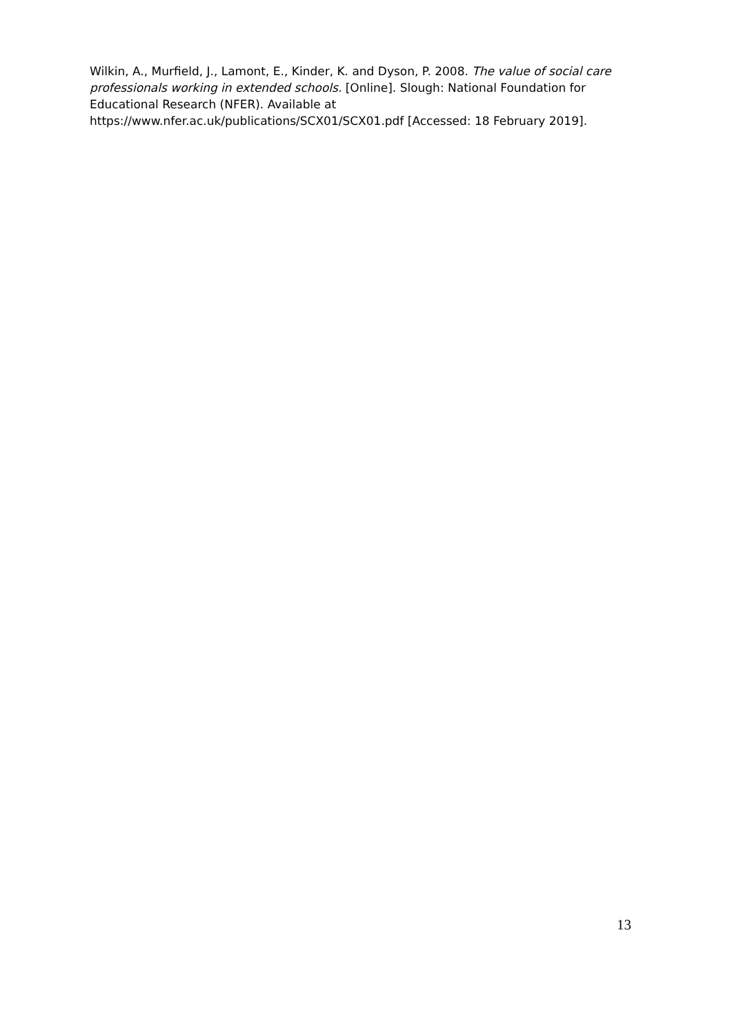Wilkin, A., Murfield, J., Lamont, E., Kinder, K. and Dyson, P. 2008. The value of social care professionals working in extended schools. [Online]. Slough: National Foundation for Educational Research (NFER). Available at
https://www.nfer.ac.uk/publications/SCX01/SCX01.pdf [Accessed: 18 February 2019].
13